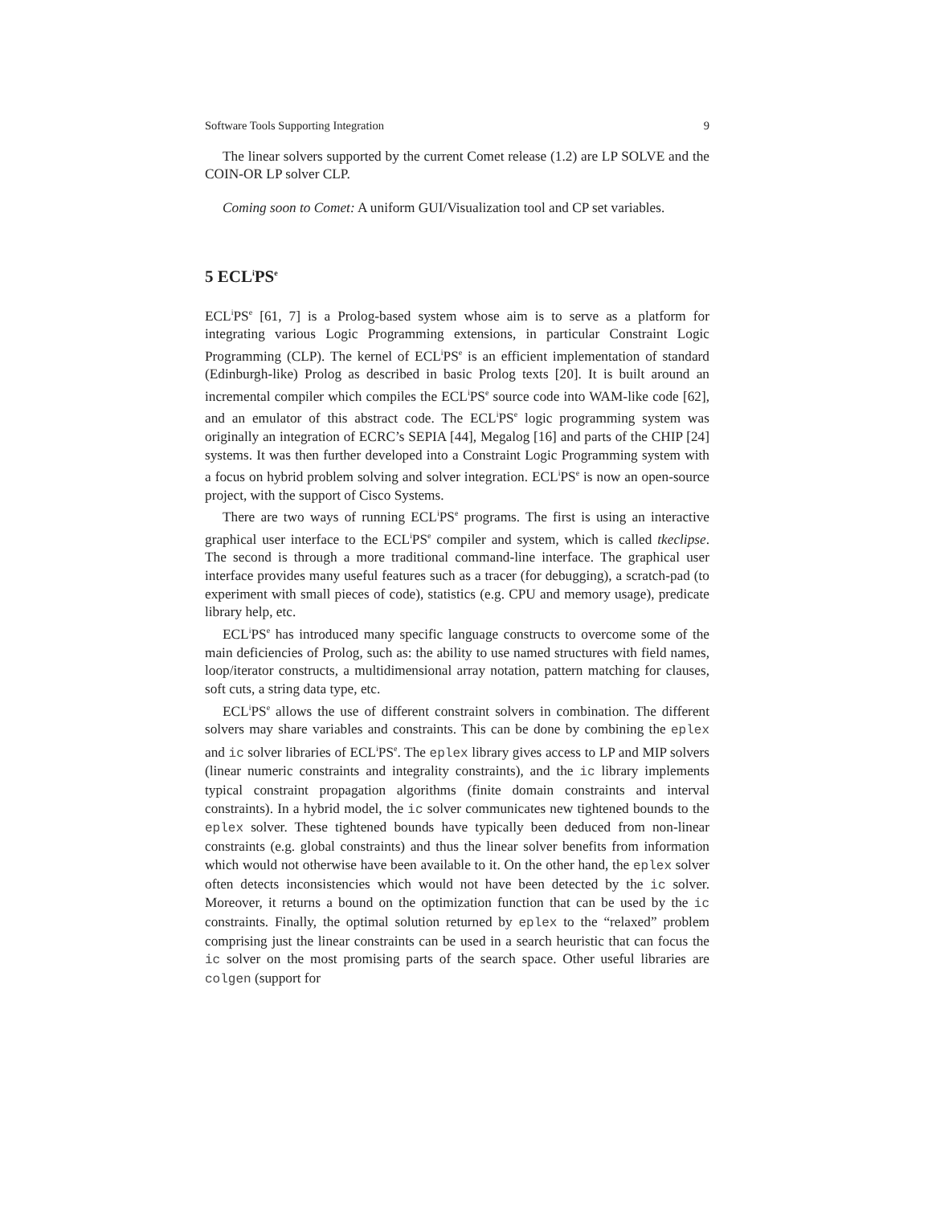Software Tools Supporting Integration 9
The linear solvers supported by the current Comet release (1.2) are LP SOLVE and the COIN-OR LP solver CLP.
Coming soon to Comet: A uniform GUI/Visualization tool and CP set variables.
5 ECL<sup>i</sup>PS<sup>e</sup>
ECL<sup>i</sup>PS<sup>e</sup> [61, 7] is a Prolog-based system whose aim is to serve as a platform for integrating various Logic Programming extensions, in particular Constraint Logic Programming (CLP). The kernel of ECL<sup>i</sup>PS<sup>e</sup> is an efficient implementation of standard (Edinburgh-like) Prolog as described in basic Prolog texts [20]. It is built around an incremental compiler which compiles the ECL<sup>i</sup>PS<sup>e</sup> source code into WAM-like code [62], and an emulator of this abstract code. The ECL<sup>i</sup>PS<sup>e</sup> logic programming system was originally an integration of ECRC’s SEPIA [44], Megalog [16] and parts of the CHIP [24] systems. It was then further developed into a Constraint Logic Programming system with a focus on hybrid problem solving and solver integration. ECL<sup>i</sup>PS<sup>e</sup> is now an open-source project, with the support of Cisco Systems.
There are two ways of running ECL<sup>i</sup>PS<sup>e</sup> programs. The first is using an interactive graphical user interface to the ECL<sup>i</sup>PS<sup>e</sup> compiler and system, which is called tkeclipse. The second is through a more traditional command-line interface. The graphical user interface provides many useful features such as a tracer (for debugging), a scratch-pad (to experiment with small pieces of code), statistics (e.g. CPU and memory usage), predicate library help, etc.
ECL<sup>i</sup>PS<sup>e</sup> has introduced many specific language constructs to overcome some of the main deficiencies of Prolog, such as: the ability to use named structures with field names, loop/iterator constructs, a multidimensional array notation, pattern matching for clauses, soft cuts, a string data type, etc.
ECL<sup>i</sup>PS<sup>e</sup> allows the use of different constraint solvers in combination. The different solvers may share variables and constraints. This can be done by combining the eplex and ic solver libraries of ECL<sup>i</sup>PS<sup>e</sup>. The eplex library gives access to LP and MIP solvers (linear numeric constraints and integrality constraints), and the ic library implements typical constraint propagation algorithms (finite domain constraints and interval constraints). In a hybrid model, the ic solver communicates new tightened bounds to the eplex solver. These tightened bounds have typically been deduced from non-linear constraints (e.g. global constraints) and thus the linear solver benefits from information which would not otherwise have been available to it. On the other hand, the eplex solver often detects inconsistencies which would not have been detected by the ic solver. Moreover, it returns a bound on the optimization function that can be used by the ic constraints. Finally, the optimal solution returned by eplex to the “relaxed” problem comprising just the linear constraints can be used in a search heuristic that can focus the ic solver on the most promising parts of the search space. Other useful libraries are colgen (support for